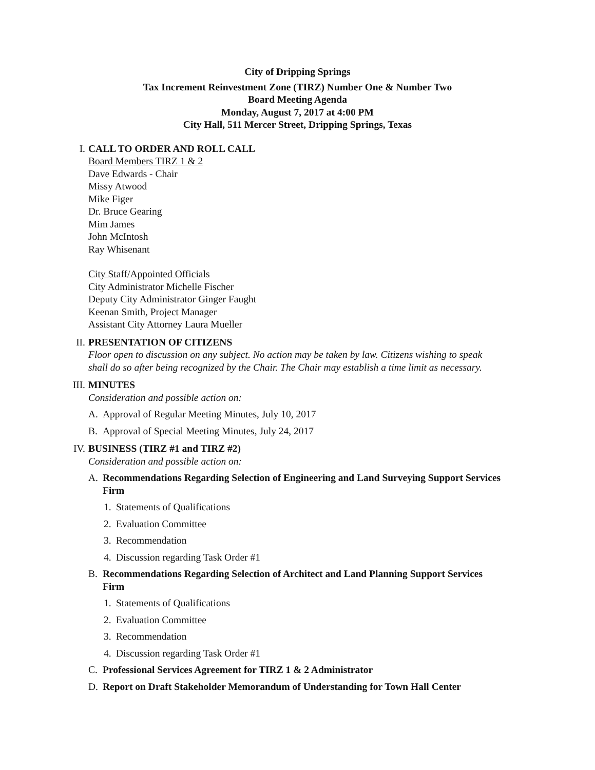City of Dripping Springs
Tax Increment Reinvestment Zone (TIRZ) Number One & Number Two
Board Meeting Agenda
Monday, August 7, 2017 at 4:00 PM
City Hall, 511 Mercer Street, Dripping Springs, Texas
I. CALL TO ORDER AND ROLL CALL
Board Members TIRZ 1 & 2
Dave Edwards - Chair
Missy Atwood
Mike Figer
Dr. Bruce Gearing
Mim James
John McIntosh
Ray Whisenant
City Staff/Appointed Officials
City Administrator Michelle Fischer
Deputy City Administrator Ginger Faught
Keenan Smith, Project Manager
Assistant City Attorney Laura Mueller
II. PRESENTATION OF CITIZENS
Floor open to discussion on any subject. No action may be taken by law. Citizens wishing to speak shall do so after being recognized by the Chair. The Chair may establish a time limit as necessary.
III.
MINUTES
Consideration and possible action on:
A. Approval of Regular Meeting Minutes, July 10, 2017
B. Approval of Special Meeting Minutes, July 24, 2017
IV. BUSINESS (TIRZ #1 and TIRZ #2)
Consideration and possible action on:
A. Recommendations Regarding Selection of Engineering and Land Surveying Support Services Firm
1. Statements of Qualifications
2. Evaluation Committee
3. Recommendation
4. Discussion regarding Task Order #1
B. Recommendations Regarding Selection of Architect and Land Planning Support Services Firm
1. Statements of Qualifications
2. Evaluation Committee
3. Recommendation
4. Discussion regarding Task Order #1
C. Professional Services Agreement for TIRZ 1 & 2 Administrator
D. Report on Draft Stakeholder Memorandum of Understanding for Town Hall Center